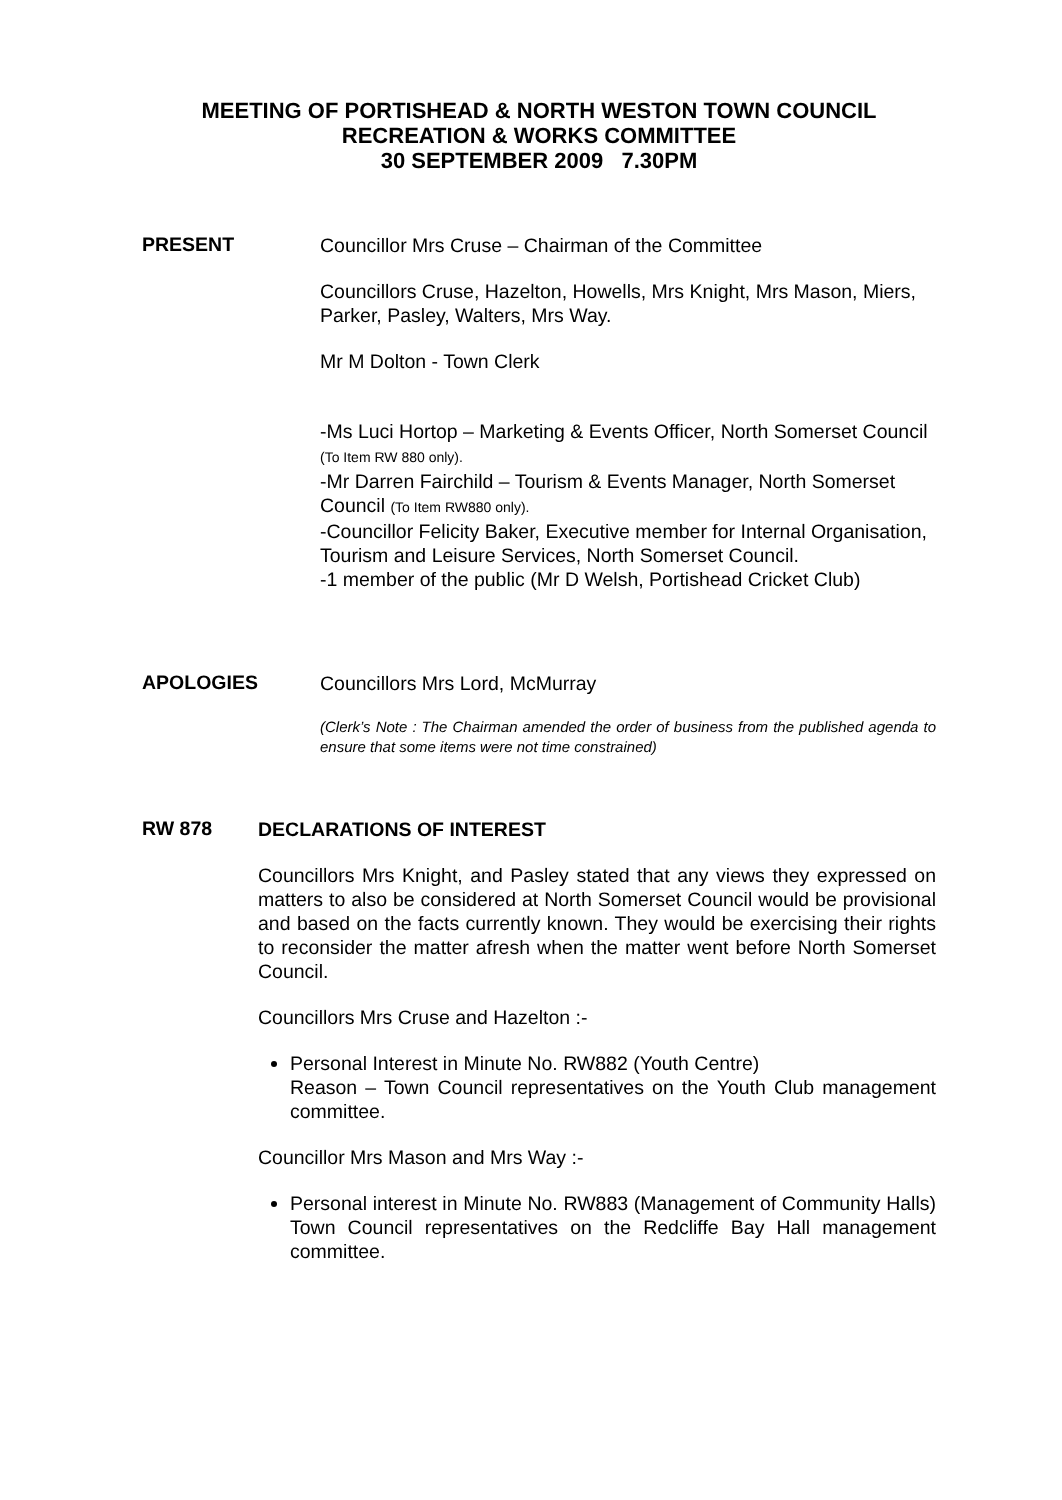MEETING OF PORTISHEAD & NORTH WESTON TOWN COUNCIL
RECREATION & WORKS COMMITTEE
30 SEPTEMBER 2009 7.30PM
PRESENT
Councillor Mrs Cruse – Chairman of the Committee
Councillors Cruse, Hazelton, Howells, Mrs Knight, Mrs Mason, Miers, Parker, Pasley, Walters, Mrs Way.
Mr M Dolton - Town Clerk
-Ms Luci Hortop – Marketing & Events Officer, North Somerset Council (To Item RW 880 only).
-Mr Darren Fairchild – Tourism & Events Manager, North Somerset Council (To Item RW880 only).
-Councillor Felicity Baker, Executive member for Internal Organisation, Tourism and Leisure Services, North Somerset Council.
-1 member of the public (Mr D Welsh, Portishead Cricket Club)
APOLOGIES
Councillors Mrs Lord, McMurray
(Clerk’s Note : The Chairman amended the order of business from the published agenda to ensure that some items were not time constrained)
RW 878
DECLARATIONS OF INTEREST
Councillors Mrs Knight, and Pasley stated that any views they expressed on matters to also be considered at North Somerset Council would be provisional and based on the facts currently known. They would be exercising their rights to reconsider the matter afresh when the matter went before North Somerset Council.
Councillors Mrs Cruse and Hazelton :-
Personal Interest in Minute No. RW882 (Youth Centre)
Reason – Town Council representatives on the Youth Club management committee.
Councillor Mrs Mason and Mrs Way :-
Personal interest in Minute No. RW883 (Management of Community Halls) Town Council representatives on the Redcliffe Bay Hall management committee.